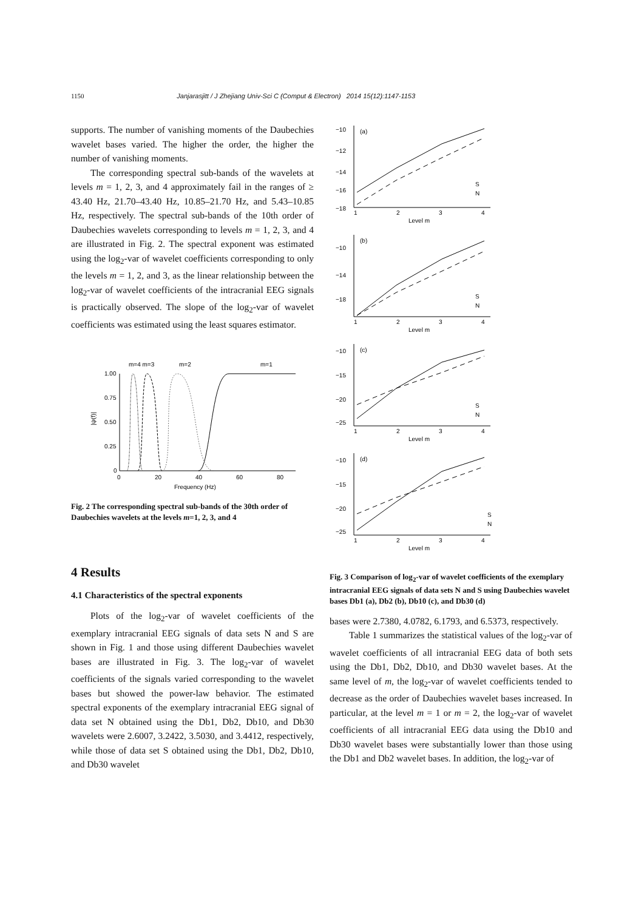1150 Janjarasjitt / J Zhejiang Univ-Sci C (Comput & Electron) 2014 15(12):1147-1153
supports. The number of vanishing moments of the Daubechies wavelet bases varied. The higher the order, the higher the number of vanishing moments.
The corresponding spectral sub-bands of the wavelets at levels m = 1, 2, 3, and 4 approximately fail in the ranges of ≥ 43.40 Hz, 21.70–43.40 Hz, 10.85–21.70 Hz, and 5.43–10.85 Hz, respectively. The spectral sub-bands of the 10th order of Daubechies wavelets corresponding to levels m = 1, 2, 3, and 4 are illustrated in Fig. 2. The spectral exponent was estimated using the log<sub>2</sub>-var of wavelet coefficients corresponding to only the levels m = 1, 2, and 3, as the linear relationship between the log<sub>2</sub>-var of wavelet coefficients of the intracranial EEG signals is practically observed. The slope of the log<sub>2</sub>-var of wavelet coefficients was estimated using the least squares estimator.
m=4 m=3
m=2
m=1
1.00
0.75
0.50
0.25
0
0
20
40
60
80
Frequency (Hz)
|ψ(f)|
Fig. 2 The corresponding spectral sub-bands of the 30th order of Daubechies wavelets at the levels m=1, 2, 3, and 4
4 Results
4.1 Characteristics of the spectral exponents
Plots of the log<sub>2</sub>-var of wavelet coefficients of the exemplary intracranial EEG signals of data sets N and S are shown in Fig. 1 and those using different Daubechies wavelet bases are illustrated in Fig. 3. The log<sub>2</sub>-var of wavelet coefficients of the signals varied corresponding to the wavelet bases but showed the power-law behavior. The estimated spectral exponents of the exemplary intracranial EEG signal of data set N obtained using the Db1, Db2, Db10, and Db30 wavelets were 2.6007, 3.2422, 3.5030, and 3.4412, respectively, while those of data set S obtained using the Db1, Db2, Db10, and Db30 wavelet
(a)
−10
−12
−14
−16
−18
1
2
3
4
Level m
S
N
(b)
−10
−14
−18
1
2
3
4
Level m
S
N
(c)
−10
−15
−20
−25
1
2
3
4
Level m
S
N
(d)
−10
−15
−20
−25
1
2
3
4
Level m
S
N
Fig. 3 Comparison of log<sub>2</sub>-var of wavelet coefficients of the exemplary intracranial EEG signals of data sets N and S using Daubechies wavelet bases Db1 (a), Db2 (b), Db10 (c), and Db30 (d)
bases were 2.7380, 4.0782, 6.1793, and 6.5373, respectively.
Table 1 summarizes the statistical values of the log<sub>2</sub>-var of wavelet coefficients of all intracranial EEG data of both sets using the Db1, Db2, Db10, and Db30 wavelet bases. At the same level of m, the log<sub>2</sub>-var of wavelet coefficients tended to decrease as the order of Daubechies wavelet bases increased. In particular, at the level m = 1 or m = 2, the log<sub>2</sub>-var of wavelet coefficients of all intracranial EEG data using the Db10 and Db30 wavelet bases were substantially lower than those using the Db1 and Db2 wavelet bases. In addition, the log<sub>2</sub>-var of